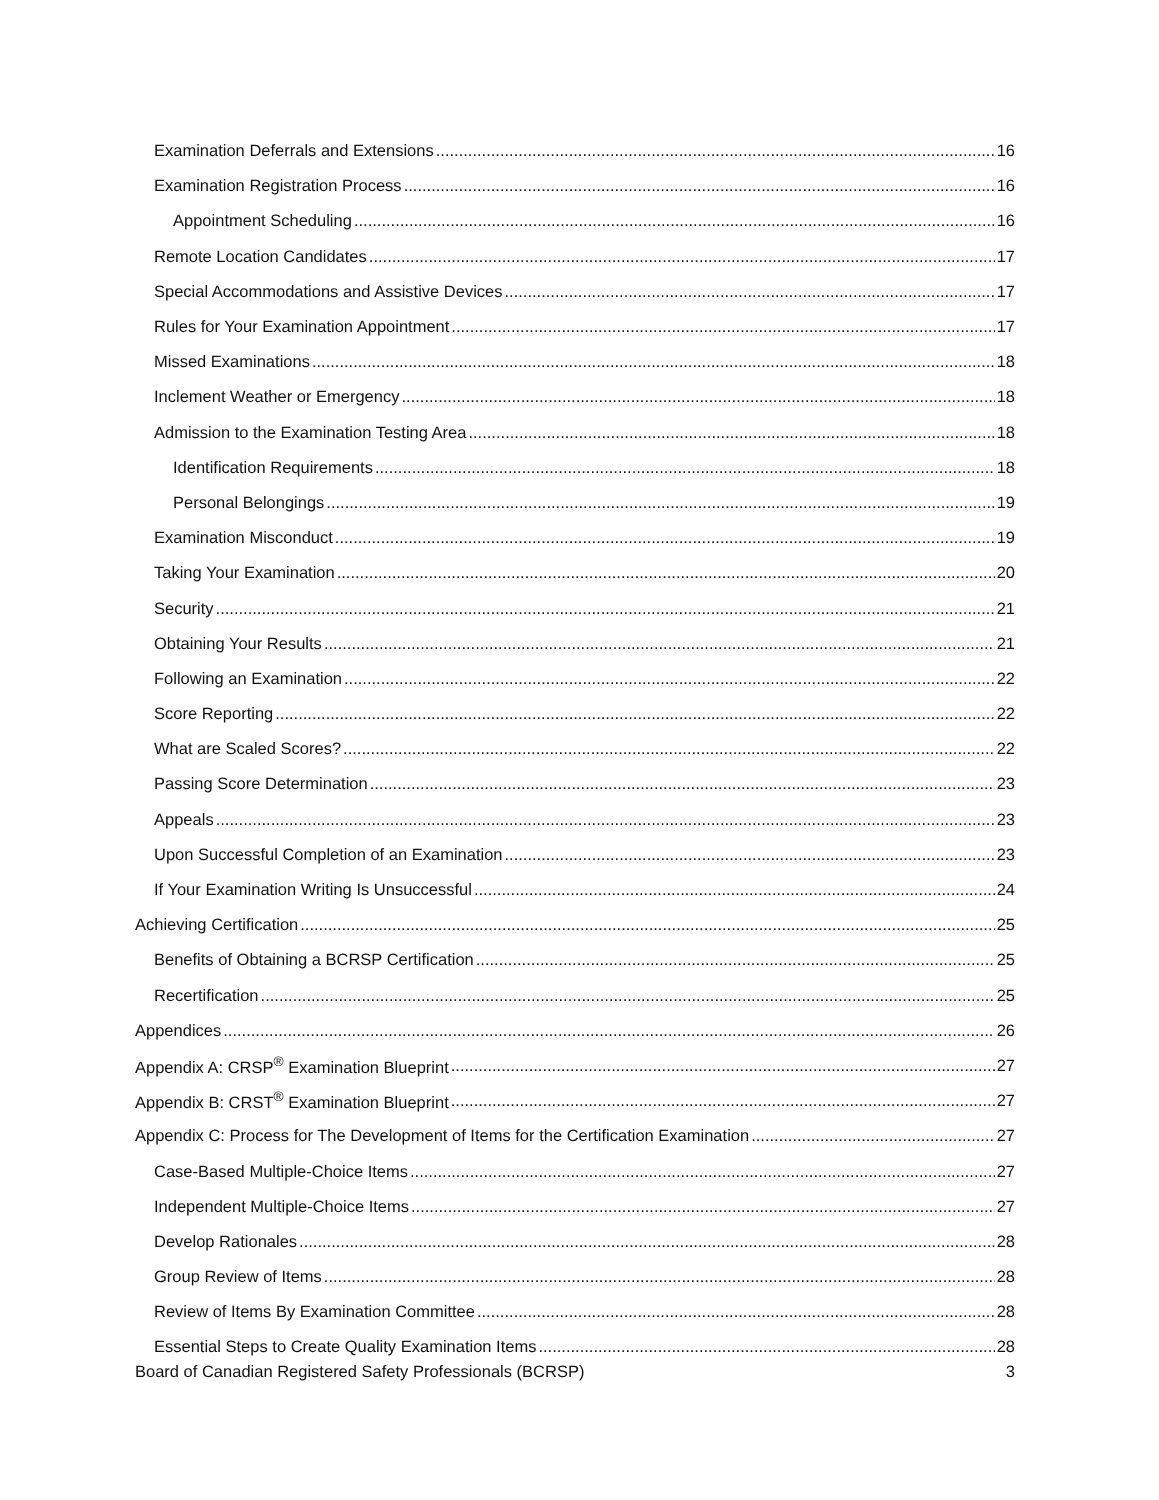Examination Deferrals and Extensions 16
Examination Registration Process 16
Appointment Scheduling 16
Remote Location Candidates 17
Special Accommodations and Assistive Devices 17
Rules for Your Examination Appointment 17
Missed Examinations 18
Inclement Weather or Emergency 18
Admission to the Examination Testing Area 18
Identification Requirements 18
Personal Belongings 19
Examination Misconduct 19
Taking Your Examination 20
Security 21
Obtaining Your Results 21
Following an Examination 22
Score Reporting 22
What are Scaled Scores? 22
Passing Score Determination 23
Appeals 23
Upon Successful Completion of an Examination 23
If Your Examination Writing Is Unsuccessful 24
Achieving Certification 25
Benefits of Obtaining a BCRSP Certification 25
Recertification 25
Appendices 26
Appendix A: CRSP<sup>®</sup> Examination Blueprint 27
Appendix B: CRST<sup>®</sup> Examination Blueprint 27
Appendix C: Process for The Development of Items for the Certification Examination 27
Case-Based Multiple-Choice Items 27
Independent Multiple-Choice Items 27
Develop Rationales 28
Group Review of Items 28
Review of Items By Examination Committee 28
Essential Steps to Create Quality Examination Items 28
Board of Canadian Registered Safety Professionals (BCRSP) 3